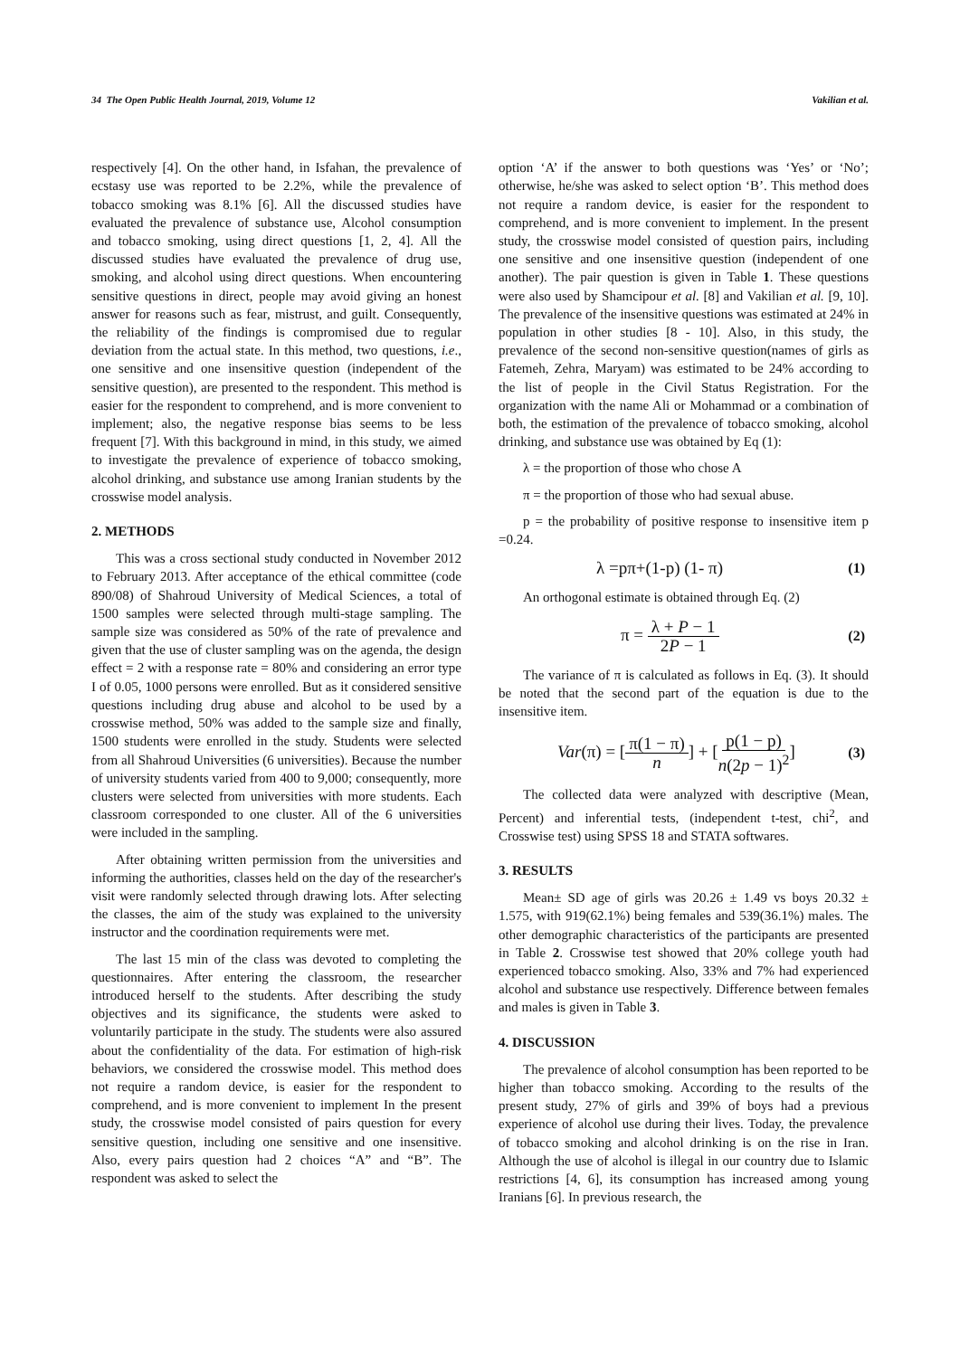34 The Open Public Health Journal, 2019, Volume 12 Vakilian et al.
respectively [4]. On the other hand, in Isfahan, the prevalence of ecstasy use was reported to be 2.2%, while the prevalence of tobacco smoking was 8.1% [6]. All the discussed studies have evaluated the prevalence of substance use, Alcohol consumption and tobacco smoking, using direct questions [1, 2, 4]. All the discussed studies have evaluated the prevalence of drug use, smoking, and alcohol using direct questions. When encountering sensitive questions in direct, people may avoid giving an honest answer for reasons such as fear, mistrust, and guilt. Consequently, the reliability of the findings is compromised due to regular deviation from the actual state. In this method, two questions, i.e., one sensitive and one insensitive question (independent of the sensitive question), are presented to the respondent. This method is easier for the respondent to comprehend, and is more convenient to implement; also, the negative response bias seems to be less frequent [7]. With this background in mind, in this study, we aimed to investigate the prevalence of experience of tobacco smoking, alcohol drinking, and substance use among Iranian students by the crosswise model analysis.
2. METHODS
This was a cross sectional study conducted in November 2012 to February 2013. After acceptance of the ethical committee (code 890/08) of Shahroud University of Medical Sciences, a total of 1500 samples were selected through multi-stage sampling. The sample size was considered as 50% of the rate of prevalence and given that the use of cluster sampling was on the agenda, the design effect = 2 with a response rate = 80% and considering an error type I of 0.05, 1000 persons were enrolled. But as it considered sensitive questions including drug abuse and alcohol to be used by a crosswise method, 50% was added to the sample size and finally, 1500 students were enrolled in the study. Students were selected from all Shahroud Universities (6 universities). Because the number of university students varied from 400 to 9,000; consequently, more clusters were selected from universities with more students. Each classroom corresponded to one cluster. All of the 6 universities were included in the sampling.
After obtaining written permission from the universities and informing the authorities, classes held on the day of the researcher's visit were randomly selected through drawing lots. After selecting the classes, the aim of the study was explained to the university instructor and the coordination requirements were met.
The last 15 min of the class was devoted to completing the questionnaires. After entering the classroom, the researcher introduced herself to the students. After describing the study objectives and its significance, the students were asked to voluntarily participate in the study. The students were also assured about the confidentiality of the data. For estimation of high-risk behaviors, we considered the crosswise model. This method does not require a random device, is easier for the respondent to comprehend, and is more convenient to implement In the present study, the crosswise model consisted of pairs question for every sensitive question, including one sensitive and one insensitive. Also, every pairs question had 2 choices “A” and “B”. The respondent was asked to select the
option ‘A’ if the answer to both questions was ‘Yes’ or ‘No’; otherwise, he/she was asked to select option ‘B’. This method does not require a random device, is easier for the respondent to comprehend, and is more convenient to implement. In the present study, the crosswise model consisted of question pairs, including one sensitive and one insensitive question (independent of one another). The pair question is given in Table 1. These questions were also used by Shamcipour et al. [8] and Vakilian et al. [9, 10]. The prevalence of the insensitive questions was estimated at 24% in population in other studies [8 - 10]. Also, in this study, the prevalence of the second non-sensitive question(names of girls as Fatemeh, Zehra, Maryam) was estimated to be 24% according to the list of people in the Civil Status Registration. For the organization with the name Ali or Mohammad or a combination of both, the estimation of the prevalence of tobacco smoking, alcohol drinking, and substance use was obtained by Eq (1):
λ = the proportion of those who chose A
π = the proportion of those who had sexual abuse.
p = the probability of positive response to insensitive item p =0.24.
λ =pπ+(1-p) (1- π) (1)
An orthogonal estimate is obtained through Eq. (2)
π = λ + P − 1 2P − 1 (2)
The variance of π is calculated as follows in Eq. (3). It should be noted that the second part of the equation is due to the insensitive item.
Var(π) = [π(1 − π) n] + [p(1 − p) n(2p − 1)<sup>2</sup>] (3)
The collected data were analyzed with descriptive (Mean, Percent) and inferential tests, (independent t-test, chi<sup>2</sup>, and Crosswise test) using SPSS 18 and STATA softwares.
3. RESULTS
Mean± SD age of girls was 20.26 ± 1.49 vs boys 20.32 ± 1.575, with 919(62.1%) being females and 539(36.1%) males. The other demographic characteristics of the participants are presented in Table 2. Crosswise test showed that 20% college youth had experienced tobacco smoking. Also, 33% and 7% had experienced alcohol and substance use respectively. Difference between females and males is given in Table 3.
4. DISCUSSION
The prevalence of alcohol consumption has been reported to be higher than tobacco smoking. According to the results of the present study, 27% of girls and 39% of boys had a previous experience of alcohol use during their lives. Today, the prevalence of tobacco smoking and alcohol drinking is on the rise in Iran. Although the use of alcohol is illegal in our country due to Islamic restrictions [4, 6], its consumption has increased among young Iranians [6]. In previous research, the